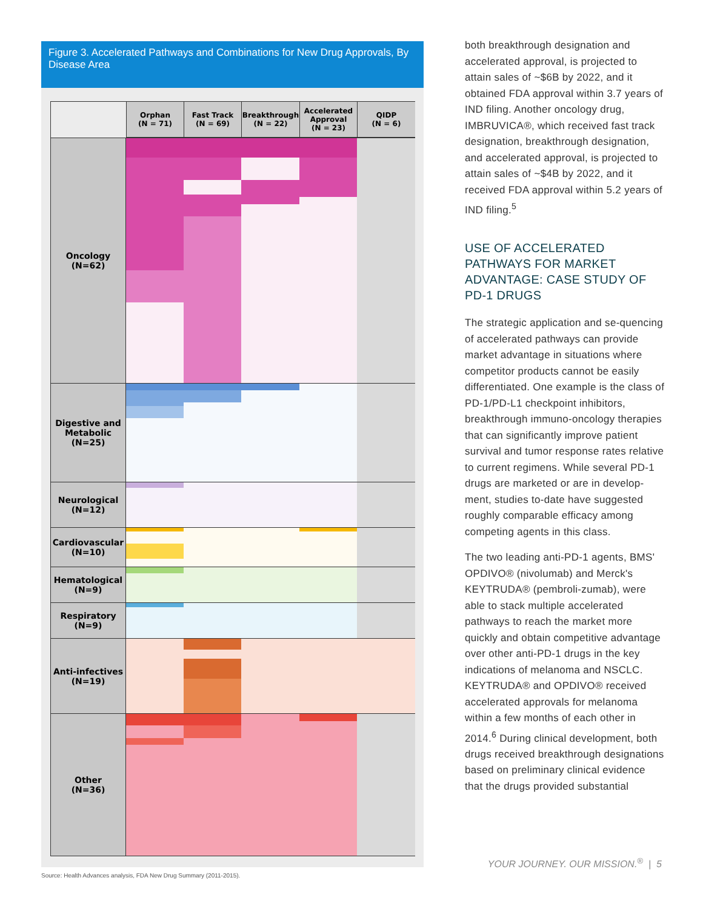Figure 3. Accelerated Pathways and Combinations for New Drug Approvals, By Disease Area
Orphan
(N = 71)
Fast Track
(N = 69)
Breakthrough
(N = 22)
Accelerated
Approval
(N = 23)
QIDP
(N = 6)
Oncology
(N=62)
Digestive and Metabolic
(N=25)
Neurological
(N=12)
Cardiovascular
(N=10)
Hematological
(N=9)
Respiratory
(N=9)
Anti-infectives
(N=19)
Other
(N=36)
Source: Health Advances analysis, FDA New Drug Summary (2011-2015).
both breakthrough designation and accelerated approval, is projected to attain sales of ~$6B by 2022, and it obtained FDA approval within 3.7 years of IND filing. Another oncology drug, IMBRUVICA®, which received fast track designation, breakthrough designation, and accelerated approval, is projected to attain sales of ~$4B by 2022, and it received FDA approval within 5.2 years of IND filing.<sup>5</sup>
USE OF ACCELERATED PATHWAYS FOR MARKET ADVANTAGE: CASE STUDY OF PD-1 DRUGS
The strategic application and se-quencing of accelerated pathways can provide market advantage in situations where competitor products cannot be easily differentiated. One example is the class of PD-1/PD-L1 checkpoint inhibitors, breakthrough immuno-oncology therapies that can significantly improve patient survival and tumor response rates relative to current regimens. While several PD-1 drugs are marketed or are in develop-ment, studies to-date have suggested roughly comparable efficacy among competing agents in this class.
The two leading anti-PD-1 agents, BMS' OPDIVO® (nivolumab) and Merck's KEYTRUDA® (pembroli-zumab), were able to stack multiple accelerated pathways to reach the market more quickly and obtain competitive advantage over other anti-PD-1 drugs in the key indications of melanoma and NSCLC. KEYTRUDA® and OPDIVO® received accelerated approvals for melanoma within a few months of each other in 2014.<sup>6</sup> During clinical development, both drugs received breakthrough designations based on preliminary clinical evidence that the drugs provided substantial
YOUR JOURNEY. OUR MISSION.<sup>®</sup> | 5